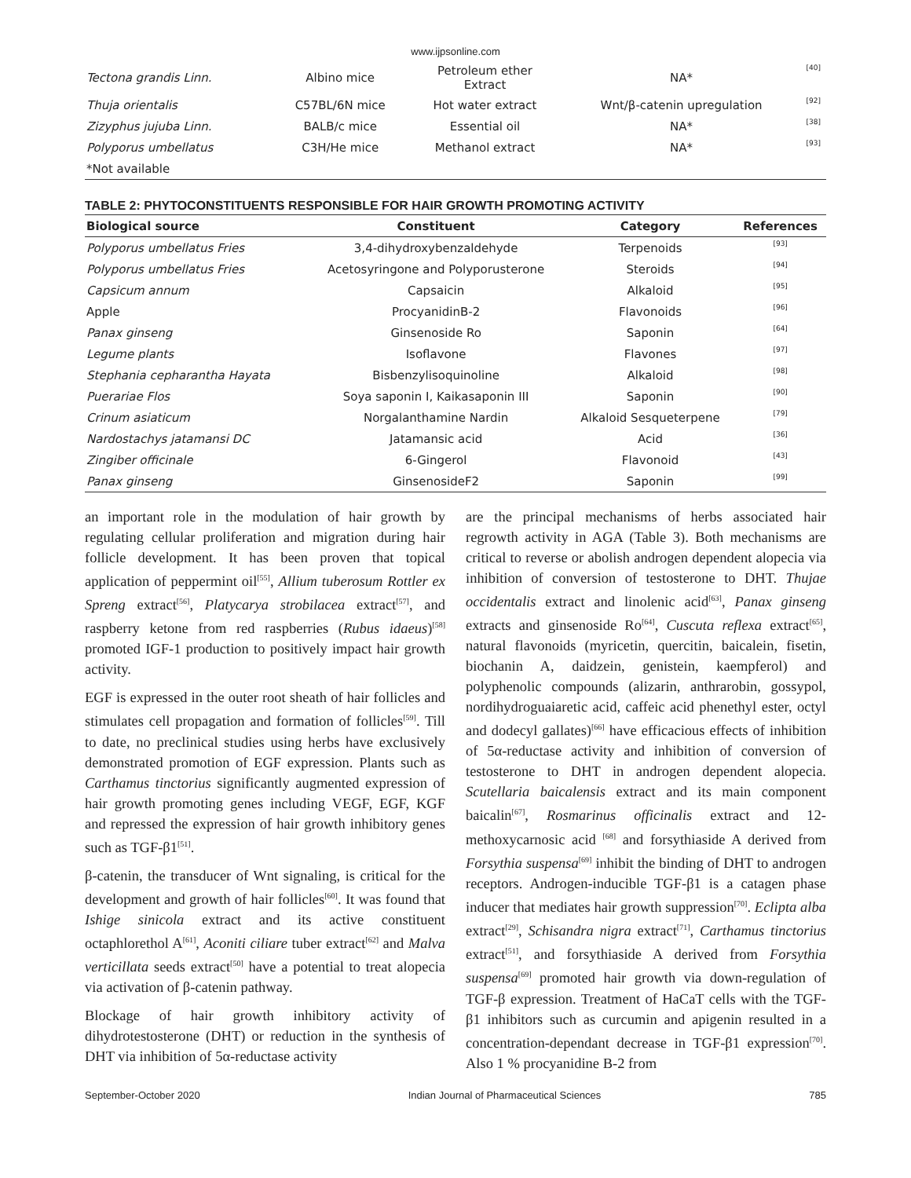www.ijpsonline.com
| Tectona grandis Linn. | Albino mice | Petroleum ether Extract | NA* | [40] |
| Thuja orientalis | C57BL/6N mice | Hot water extract | Wnt/β-catenin upregulation | [92] |
| Zizyphus jujuba Linn. | BALB/c mice | Essential oil | NA* | [38] |
| Polyporus umbellatus | C3H/He mice | Methanol extract | NA* | [93] |
| *Not available | | | | |
TABLE 2: PHYTOCONSTITUENTS RESPONSIBLE FOR HAIR GROWTH PROMOTING ACTIVITY
| Biological source | Constituent | Category | References |
| --- | --- | --- | --- |
| Polyporus umbellatus Fries | 3,4-dihydroxybenzaldehyde | Terpenoids | [93] |
| Polyporus umbellatus Fries | Acetosyringone and Polyporusterone | Steroids | [94] |
| Capsicum annum | Capsaicin | Alkaloid | [95] |
| Apple | ProcyanidinB-2 | Flavonoids | [96] |
| Panax ginseng | Ginsenoside Ro | Saponin | [64] |
| Legume plants | Isoflavone | Flavones | [97] |
| Stephania cepharantha Hayata | Bisbenzylisoquinoline | Alkaloid | [98] |
| Puerariae Flos | Soya saponin I, Kaikasaponin III | Saponin | [90] |
| Crinum asiaticum | Norgalanthamine Nardin | Alkaloid Sesqueterpene | [79] |
| Nardostachys jatamansi DC | Jatamansic acid | Acid | [36] |
| Zingiber officinale | 6-Gingerol | Flavonoid | [43] |
| Panax ginseng | GinsenosideF2 | Saponin | [99] |
an important role in the modulation of hair growth by regulating cellular proliferation and migration during hair follicle development. It has been proven that topical application of peppermint oil<sup>[55]</sup>, Allium tuberosum Rottler ex Spreng extract<sup>[56]</sup>, Platycarya strobilacea extract<sup>[57]</sup>, and raspberry ketone from red raspberries (Rubus idaeus)<sup>[58]</sup> promoted IGF-1 production to positively impact hair growth activity.
EGF is expressed in the outer root sheath of hair follicles and stimulates cell propagation and formation of follicles<sup>[59]</sup>. Till to date, no preclinical studies using herbs have exclusively demonstrated promotion of EGF expression. Plants such as Carthamus tinctorius significantly augmented expression of hair growth promoting genes including VEGF, EGF, KGF and repressed the expression of hair growth inhibitory genes such as TGF-β1<sup>[51]</sup>.
β-catenin, the transducer of Wnt signaling, is critical for the development and growth of hair follicles<sup>[60]</sup>. It was found that Ishige sinicola extract and its active constituent octaphlorethol A<sup>[61]</sup>, Aconiti ciliare tuber extract<sup>[62]</sup> and Malva verticillata seeds extract<sup>[50]</sup> have a potential to treat alopecia via activation of β-catenin pathway.
Blockage of hair growth inhibitory activity of dihydrotestosterone (DHT) or reduction in the synthesis of DHT via inhibition of 5α-reductase activity
are the principal mechanisms of herbs associated hair regrowth activity in AGA (Table 3). Both mechanisms are critical to reverse or abolish androgen dependent alopecia via inhibition of conversion of testosterone to DHT. Thujae occidentalis extract and linolenic acid<sup>[63]</sup>, Panax ginseng extracts and ginsenoside Ro<sup>[64]</sup>, Cuscuta reflexa extract<sup>[65]</sup>, natural flavonoids (myricetin, quercitin, baicalein, fisetin, biochanin A, daidzein, genistein, kaempferol) and polyphenolic compounds (alizarin, anthrarobin, gossypol, nordihydroguaiaretic acid, caffeic acid phenethyl ester, octyl and dodecyl gallates)<sup>[66]</sup> have efficacious effects of inhibition of 5α-reductase activity and inhibition of conversion of testosterone to DHT in androgen dependent alopecia. Scutellaria baicalensis extract and its main component baicalin<sup>[67]</sup>, Rosmarinus officinalis extract and 12-methoxycarnosic acid <sup>[68]</sup> and forsythiaside A derived from Forsythia suspensa<sup>[69]</sup> inhibit the binding of DHT to androgen receptors. Androgen-inducible TGF-β1 is a catagen phase inducer that mediates hair growth suppression<sup>[70]</sup>. Eclipta alba extract<sup>[29]</sup>, Schisandra nigra extract<sup>[71]</sup>, Carthamus tinctorius extract<sup>[51]</sup>, and forsythiaside A derived from Forsythia suspensa<sup>[69]</sup> promoted hair growth via down-regulation of TGF-β expression. Treatment of HaCaT cells with the TGF-β1 inhibitors such as curcumin and apigenin resulted in a concentration-dependant decrease in TGF-β1 expression<sup>[70]</sup>. Also 1 % procyanidine B-2 from
September-October 2020 Indian Journal of Pharmaceutical Sciences 785